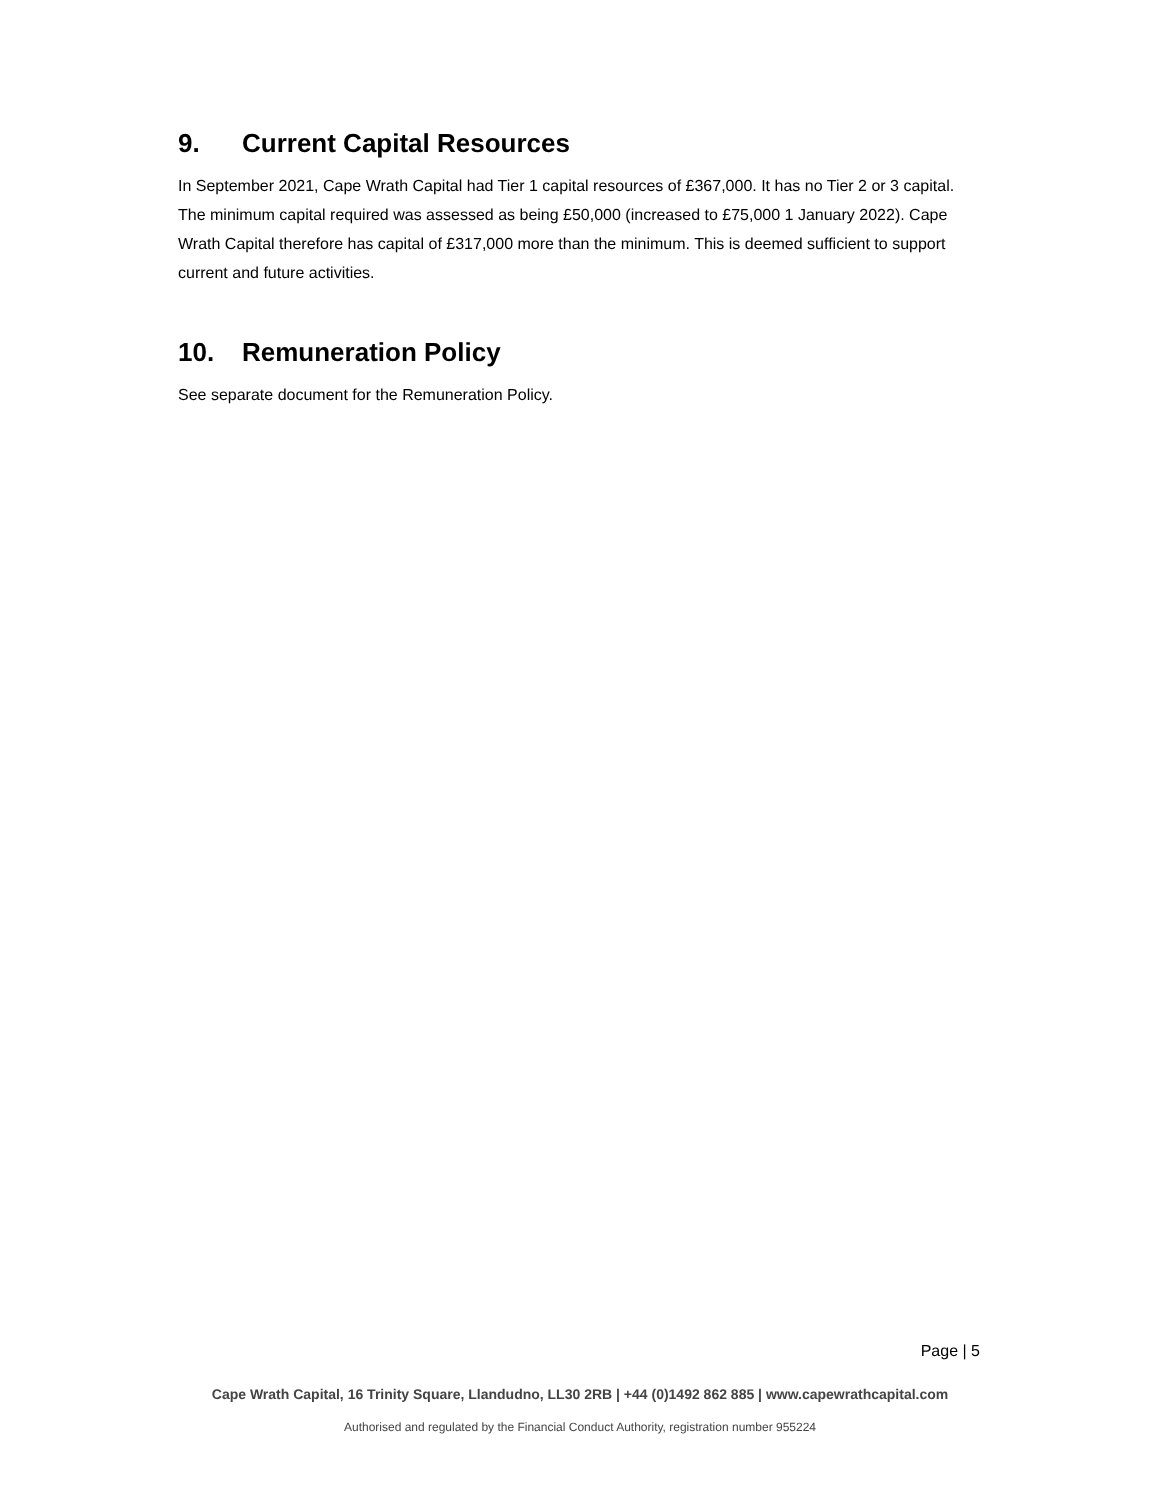9. Current Capital Resources
In September 2021, Cape Wrath Capital had Tier 1 capital resources of £367,000. It has no Tier 2 or 3 capital. The minimum capital required was assessed as being £50,000 (increased to £75,000 1 January 2022). Cape Wrath Capital therefore has capital of £317,000 more than the minimum. This is deemed sufficient to support current and future activities.
10. Remuneration Policy
See separate document for the Remuneration Policy.
Page | 5
Cape Wrath Capital, 16 Trinity Square, Llandudno, LL30 2RB | +44 (0)1492 862 885 | www.capewrathcapital.com
Authorised and regulated by the Financial Conduct Authority, registration number 955224